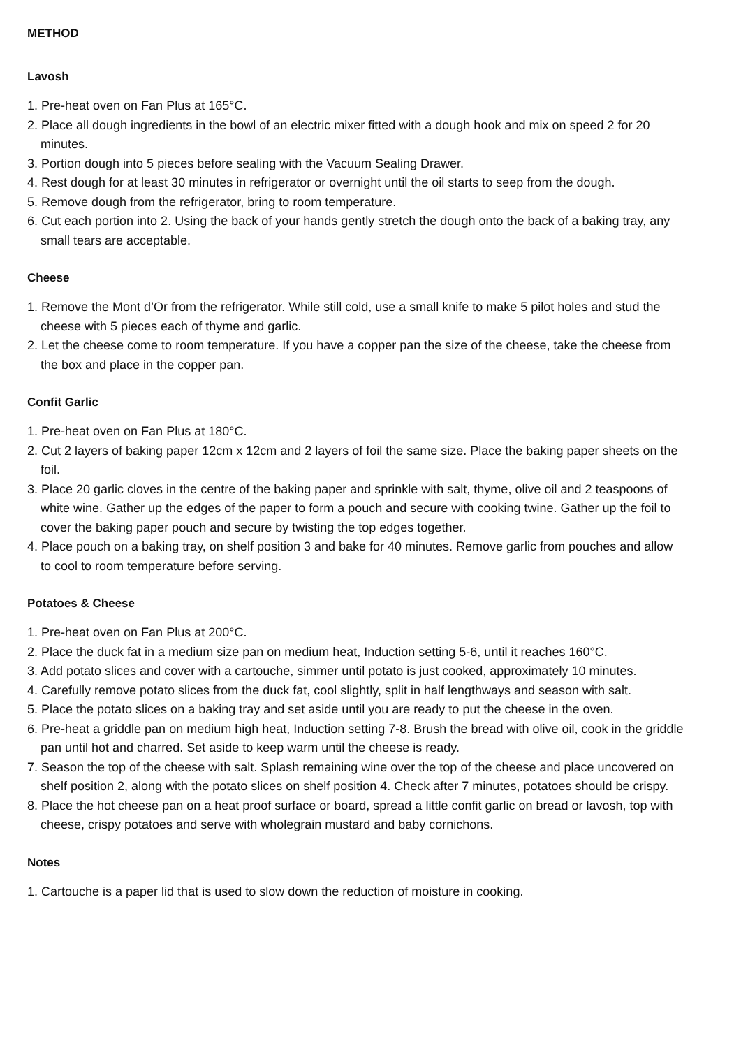METHOD
Lavosh
1. Pre-heat oven on Fan Plus at 165°C.
2. Place all dough ingredients in the bowl of an electric mixer fitted with a dough hook and mix on speed 2 for 20 minutes.
3. Portion dough into 5 pieces before sealing with the Vacuum Sealing Drawer.
4. Rest dough for at least 30 minutes in refrigerator or overnight until the oil starts to seep from the dough.
5. Remove dough from the refrigerator, bring to room temperature.
6. Cut each portion into 2. Using the back of your hands gently stretch the dough onto the back of a baking tray, any small tears are acceptable.
Cheese
1. Remove the Mont d’Or from the refrigerator. While still cold, use a small knife to make 5 pilot holes and stud the cheese with 5 pieces each of thyme and garlic.
2. Let the cheese come to room temperature. If you have a copper pan the size of the cheese, take the cheese from the box and place in the copper pan.
Confit Garlic
1. Pre-heat oven on Fan Plus at 180°C.
2. Cut 2 layers of baking paper 12cm x 12cm and 2 layers of foil the same size. Place the baking paper sheets on the foil.
3. Place 20 garlic cloves in the centre of the baking paper and sprinkle with salt, thyme, olive oil and 2 teaspoons of white wine. Gather up the edges of the paper to form a pouch and secure with cooking twine. Gather up the foil to cover the baking paper pouch and secure by twisting the top edges together.
4. Place pouch on a baking tray, on shelf position 3 and bake for 40 minutes. Remove garlic from pouches and allow to cool to room temperature before serving.
Potatoes & Cheese
1. Pre-heat oven on Fan Plus at 200°C.
2. Place the duck fat in a medium size pan on medium heat, Induction setting 5-6, until it reaches 160°C.
3. Add potato slices and cover with a cartouche, simmer until potato is just cooked, approximately 10 minutes.
4. Carefully remove potato slices from the duck fat, cool slightly, split in half lengthways and season with salt.
5. Place the potato slices on a baking tray and set aside until you are ready to put the cheese in the oven.
6. Pre-heat a griddle pan on medium high heat, Induction setting 7-8. Brush the bread with olive oil, cook in the griddle pan until hot and charred. Set aside to keep warm until the cheese is ready.
7. Season the top of the cheese with salt. Splash remaining wine over the top of the cheese and place uncovered on shelf position 2, along with the potato slices on shelf position 4. Check after 7 minutes, potatoes should be crispy.
8. Place the hot cheese pan on a heat proof surface or board, spread a little confit garlic on bread or lavosh, top with cheese, crispy potatoes and serve with wholegrain mustard and baby cornichons.
Notes
1. Cartouche is a paper lid that is used to slow down the reduction of moisture in cooking.